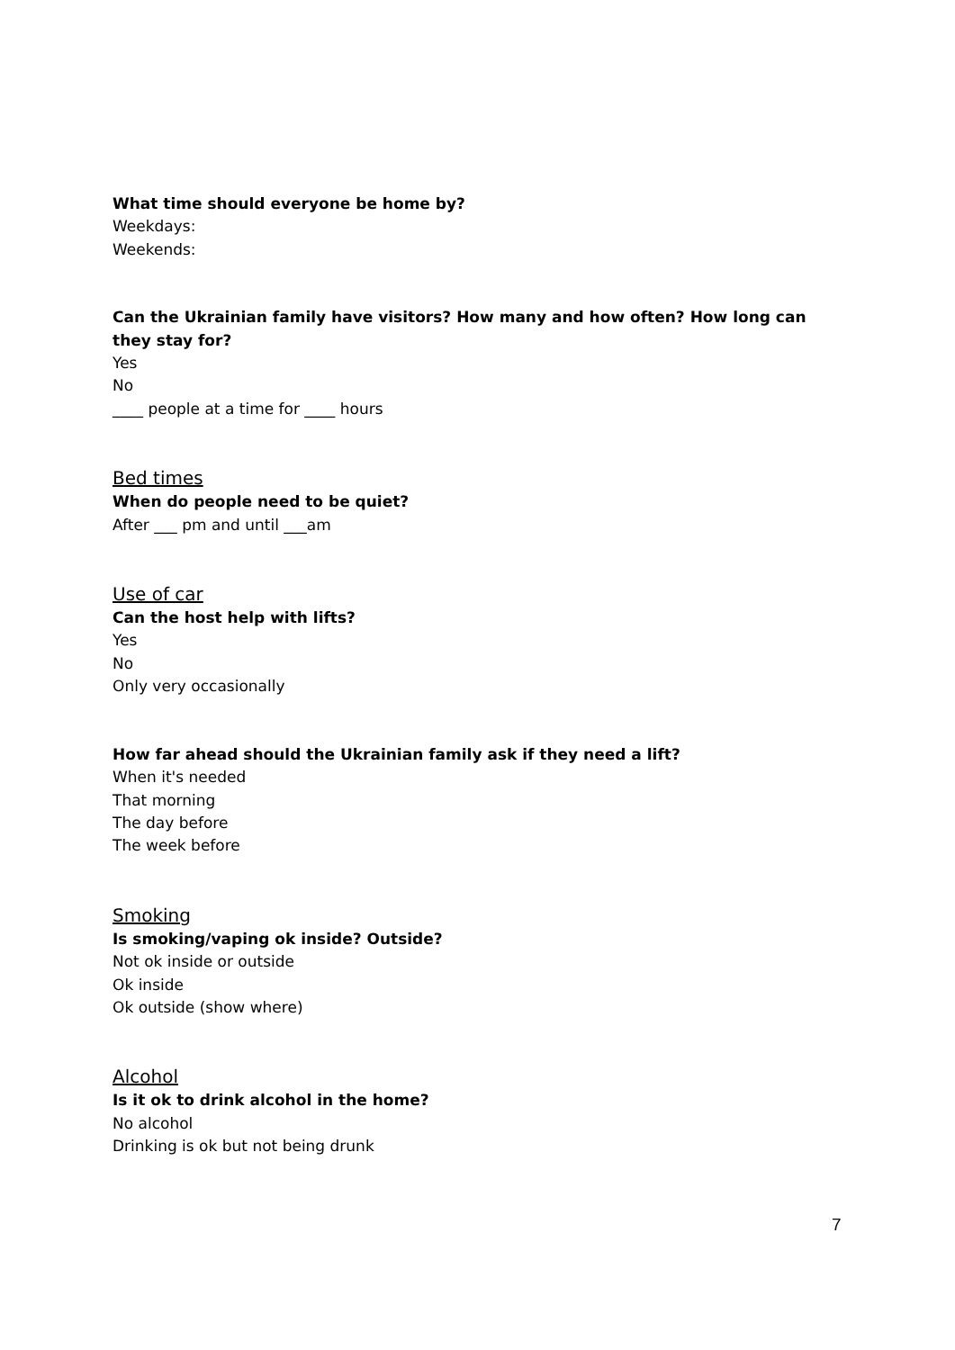What time should everyone be home by?
Weekdays:
Weekends:
Can the Ukrainian family have visitors? How many and how often? How long can they stay for?
Yes
No
____ people at a time for ____ hours
Bed times
When do people need to be quiet?
After ___ pm and until ___am
Use of car
Can the host help with lifts?
Yes
No
Only very occasionally
How far ahead should the Ukrainian family ask if they need a lift?
When it's needed
That morning
The day before
The week before
Smoking
Is smoking/vaping ok inside? Outside?
Not ok inside or outside
Ok inside
Ok outside (show where)
Alcohol
Is it ok to drink alcohol in the home?
No alcohol
Drinking is ok but not being drunk
7